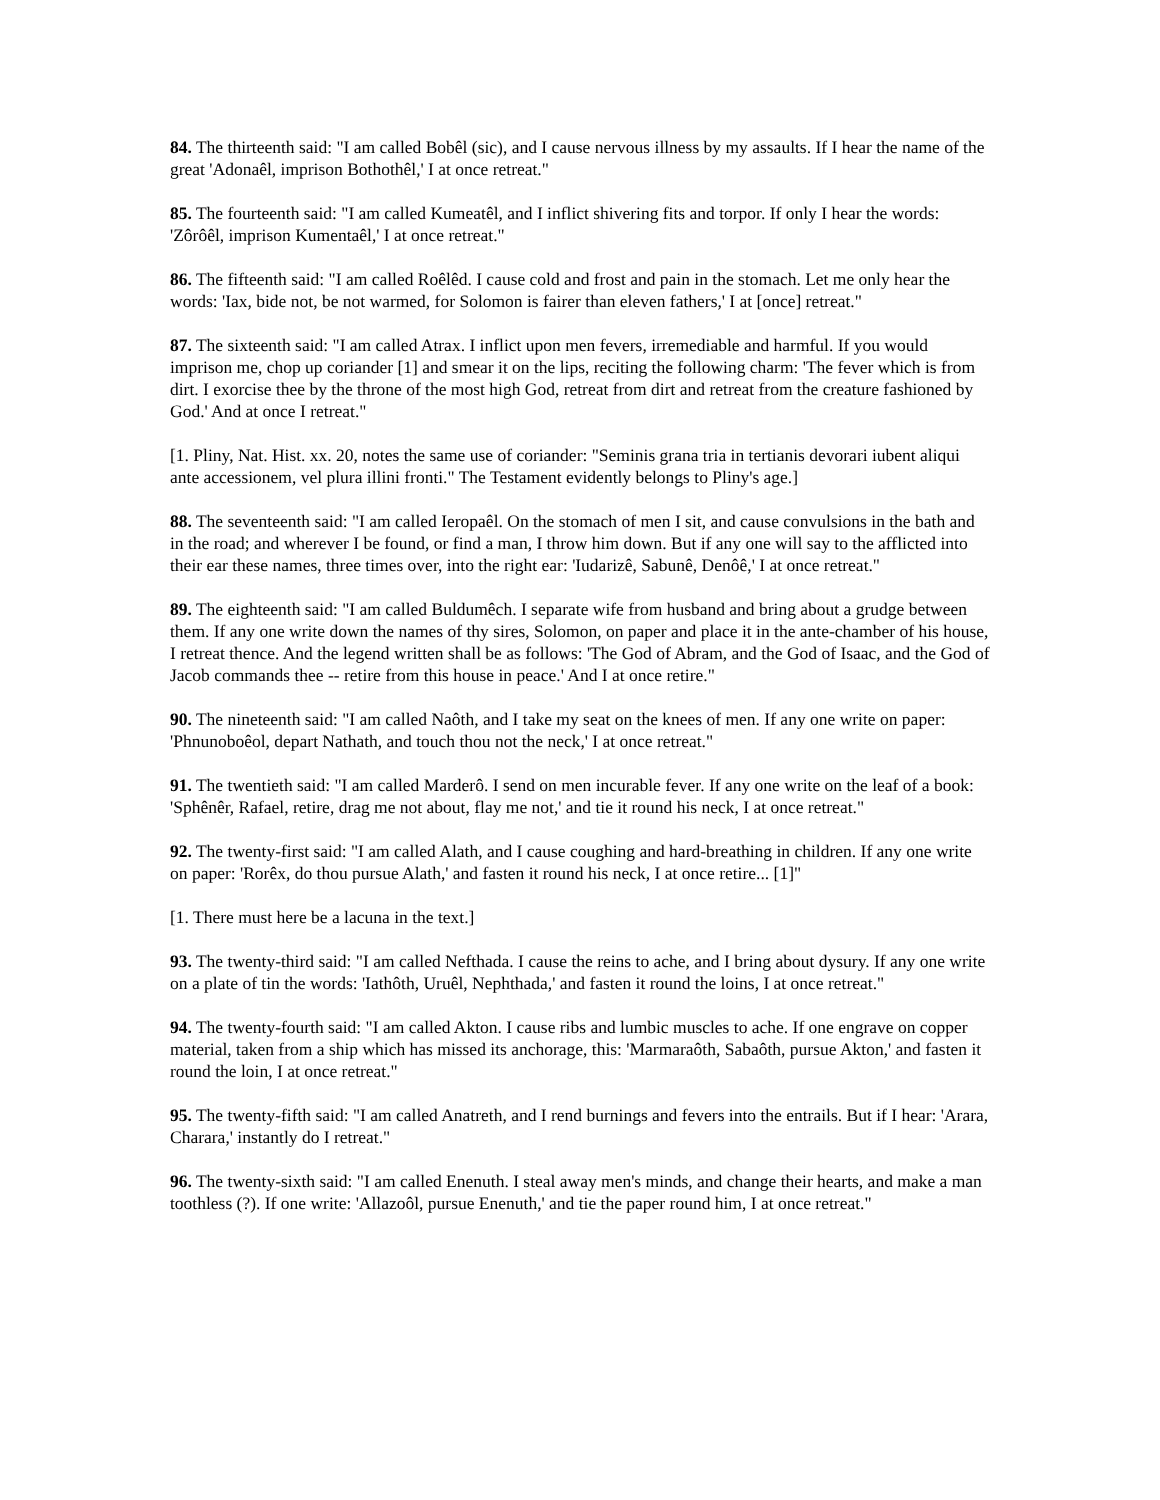84. The thirteenth said: "I am called Bobêl (sic), and I cause nervous illness by my assaults. If I hear the name of the great 'Adonaêl, imprison Bothothêl,' I at once retreat."
85. The fourteenth said: "I am called Kumeatêl, and I inflict shivering fits and torpor. If only I hear the words: 'Zôrôêl, imprison Kumentaêl,' I at once retreat."
86. The fifteenth said: "I am called Roêlêd. I cause cold and frost and pain in the stomach. Let me only hear the words: 'Iax, bide not, be not warmed, for Solomon is fairer than eleven fathers,' I at [once] retreat."
87. The sixteenth said: "I am called Atrax. I inflict upon men fevers, irremediable and harmful. If you would imprison me, chop up coriander [1] and smear it on the lips, reciting the following charm: 'The fever which is from dirt. I exorcise thee by the throne of the most high God, retreat from dirt and retreat from the creature fashioned by God.' And at once I retreat."
[1. Pliny, Nat. Hist. xx. 20, notes the same use of coriander: "Seminis grana tria in tertianis devorari iubent aliqui ante accessionem, vel plura illini fronti." The Testament evidently belongs to Pliny's age.]
88. The seventeenth said: "I am called Ieropaêl. On the stomach of men I sit, and cause convulsions in the bath and in the road; and wherever I be found, or find a man, I throw him down. But if any one will say to the afflicted into their ear these names, three times over, into the right ear: 'Iudarizê, Sabunê, Denôê,' I at once retreat."
89. The eighteenth said: "I am called Buldumêch. I separate wife from husband and bring about a grudge between them. If any one write down the names of thy sires, Solomon, on paper and place it in the ante-chamber of his house, I retreat thence. And the legend written shall be as follows: 'The God of Abram, and the God of Isaac, and the God of Jacob commands thee -- retire from this house in peace.' And I at once retire."
90. The nineteenth said: "I am called Naôth, and I take my seat on the knees of men. If any one write on paper: 'Phnunoboêol, depart Nathath, and touch thou not the neck,' I at once retreat."
91. The twentieth said: "I am called Marderô. I send on men incurable fever. If any one write on the leaf of a book: 'Sphênêr, Rafael, retire, drag me not about, flay me not,' and tie it round his neck, I at once retreat."
92. The twenty-first said: "I am called Alath, and I cause coughing and hard-breathing in children. If any one write on paper: 'Rorêx, do thou pursue Alath,' and fasten it round his neck, I at once retire... [1]"
[1. There must here be a lacuna in the text.]
93. The twenty-third said: "I am called Nefthada. I cause the reins to ache, and I bring about dysury. If any one write on a plate of tin the words: 'Iathôth, Uruêl, Nephthada,' and fasten it round the loins, I at once retreat."
94. The twenty-fourth said: "I am called Akton. I cause ribs and lumbic muscles to ache. If one engrave on copper material, taken from a ship which has missed its anchorage, this: 'Marmaraôth, Sabaôth, pursue Akton,' and fasten it round the loin, I at once retreat."
95. The twenty-fifth said: "I am called Anatreth, and I rend burnings and fevers into the entrails. But if I hear: 'Arara, Charara,' instantly do I retreat."
96. The twenty-sixth said: "I am called Enenuth. I steal away men's minds, and change their hearts, and make a man toothless (?). If one write: 'Allazoôl, pursue Enenuth,' and tie the paper round him, I at once retreat."